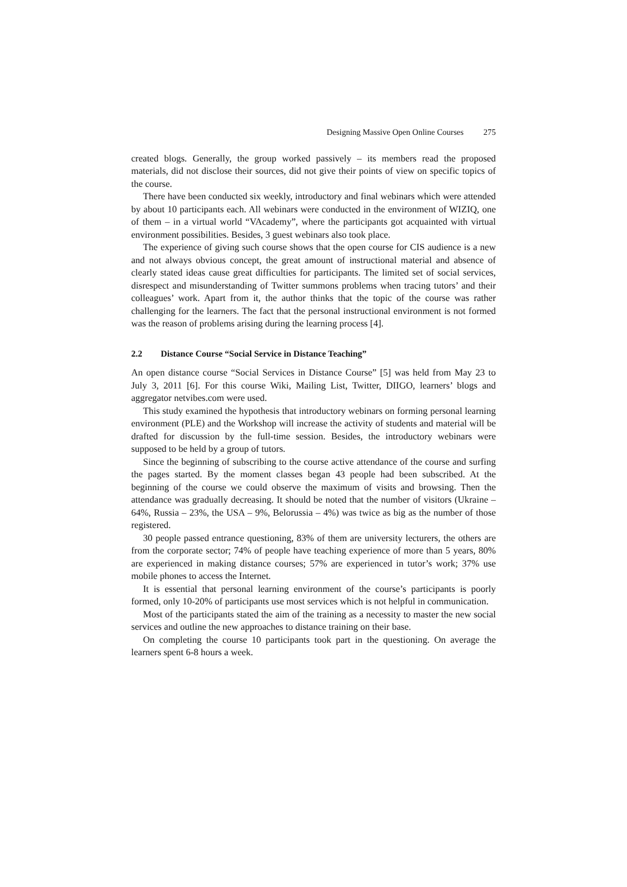Designing Massive Open Online Courses 275
created blogs. Generally, the group worked passively – its members read the proposed materials, did not disclose their sources, did not give their points of view on specific topics of the course.
There have been conducted six weekly, introductory and final webinars which were attended by about 10 participants each. All webinars were conducted in the environment of WIZIQ, one of them – in a virtual world “VAcademy”, where the participants got acquainted with virtual environment possibilities. Besides, 3 guest webinars also took place.
The experience of giving such course shows that the open course for CIS audience is a new and not always obvious concept, the great amount of instructional material and absence of clearly stated ideas cause great difficulties for participants. The limited set of social services, disrespect and misunderstanding of Twitter summons problems when tracing tutors’ and their colleagues’ work. Apart from it, the author thinks that the topic of the course was rather challenging for the learners. The fact that the personal instructional environment is not formed was the reason of problems arising during the learning process [4].
2.2 Distance Course “Social Service in Distance Teaching”
An open distance course “Social Services in Distance Course” [5] was held from May 23 to July 3, 2011 [6]. For this course Wiki, Mailing List, Twitter, DIIGO, learners’ blogs and aggregator netvibes.com were used.
This study examined the hypothesis that introductory webinars on forming personal learning environment (PLE) and the Workshop will increase the activity of students and material will be drafted for discussion by the full-time session. Besides, the introductory webinars were supposed to be held by a group of tutors.
Since the beginning of subscribing to the course active attendance of the course and surfing the pages started. By the moment classes began 43 people had been subscribed. At the beginning of the course we could observe the maximum of visits and browsing. Then the attendance was gradually decreasing. It should be noted that the number of visitors (Ukraine – 64%, Russia – 23%, the USA – 9%, Belorussia – 4%) was twice as big as the number of those registered.
30 people passed entrance questioning, 83% of them are university lecturers, the others are from the corporate sector; 74% of people have teaching experience of more than 5 years, 80% are experienced in making distance courses; 57% are experienced in tutor’s work; 37% use mobile phones to access the Internet.
It is essential that personal learning environment of the course’s participants is poorly formed, only 10-20% of participants use most services which is not helpful in communication.
Most of the participants stated the aim of the training as a necessity to master the new social services and outline the new approaches to distance training on their base.
On completing the course 10 participants took part in the questioning. On average the learners spent 6-8 hours a week.